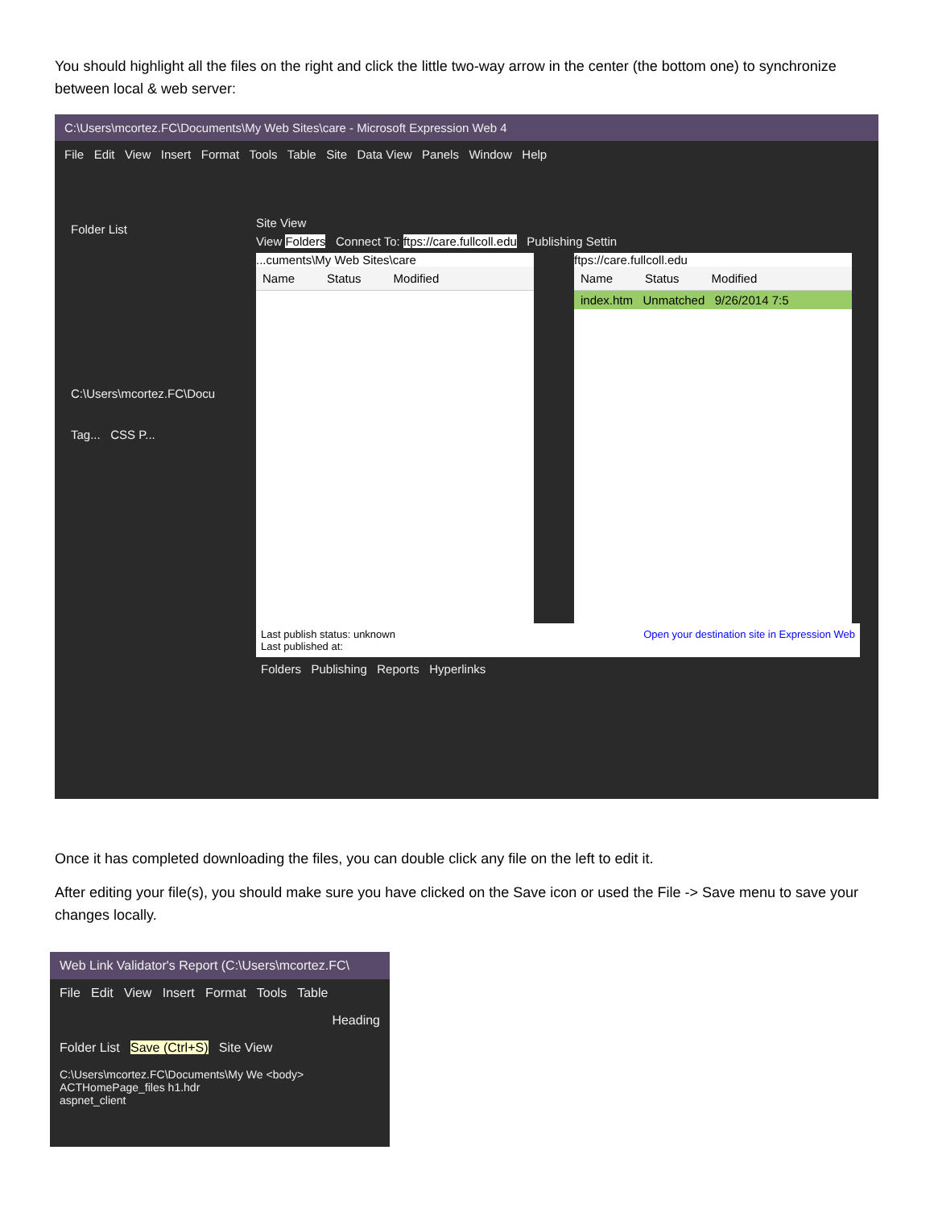You should highlight all the files on the right and click the little two-way arrow in the center (the bottom one) to synchronize between local & web server:
C:\Users\mcortez.FC\Documents\My Web Sites\care - Microsoft Expression Web 4
File Edit View Insert Format Tools Table Site Data View Panels Window Help
Folder List
C:\Users\mcortez.FC\Docu
Tag... CSS P...
Site View
View Folders Connect To: ftps://care.fullcoll.edu Publishing Settin
...cuments\My Web Sites\care
Name Status Modified
ftps://care.fullcoll.edu
Name Status Modified
index.htm Unmatched 9/26/2014 7:5
Last publish status: unknown
Last published at: Open your destination site in Expression Web
Folders Publishing Reports Hyperlinks
Once it has completed downloading the files, you can double click any file on the left to edit it.
After editing your file(s), you should make sure you have clicked on the Save icon or used the File -> Save menu to save your changes locally.
Web Link Validator's Report (C:\Users\mcortez.FC\
File Edit View Insert Format Tools Table
Heading
Folder List Save (Ctrl+S) Site View
C:\Users\mcortez.FC\Documents\My We <body>
ACTHomePage_files h1.hdr
aspnet_client